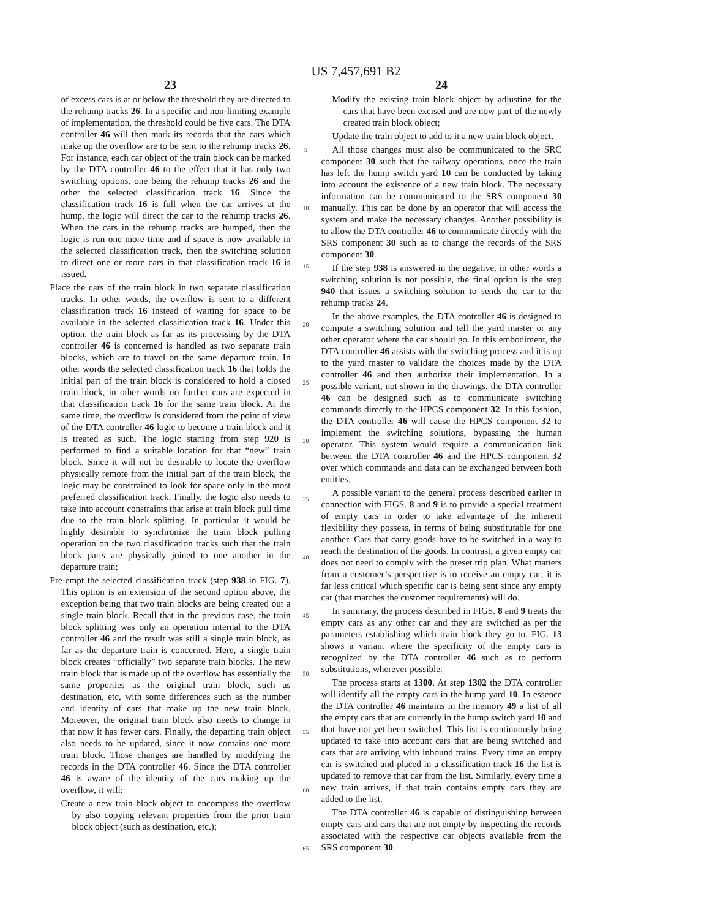US 7,457,691 B2
23
of excess cars is at or below the threshold they are directed to the rehump tracks 26. In a specific and non-limiting example of implementation, the threshold could be five cars. The DTA controller 46 will then mark its records that the cars which make up the overflow are to be sent to the rehump tracks 26. For instance, each car object of the train block can be marked by the DTA controller 46 to the effect that it has only two switching options, one being the rehump tracks 26 and the other the selected classification track 16. Since the classification track 16 is full when the car arrives at the hump, the logic will direct the car to the rehump tracks 26. When the cars in the rehump tracks are humped, then the logic is run one more time and if space is now available in the selected classification track, then the switching solution to direct one or more cars in that classification track 16 is issued.
Place the cars of the train block in two separate classification tracks. In other words, the overflow is sent to a different classification track 16 instead of waiting for space to be available in the selected classification track 16. Under this option, the train block as far as its processing by the DTA controller 46 is concerned is handled as two separate train blocks, which are to travel on the same departure train. In other words the selected classification track 16 that holds the initial part of the train block is considered to hold a closed train block, in other words no further cars are expected in that classification track 16 for the same train block. At the same time, the overflow is considered from the point of view of the DTA controller 46 logic to become a train block and it is treated as such. The logic starting from step 920 is performed to find a suitable location for that “new” train block. Since it will not be desirable to locate the overflow physically remote from the initial part of the train block, the logic may be constrained to look for space only in the most preferred classification track. Finally, the logic also needs to take into account constraints that arise at train block pull time due to the train block splitting. In particular it would be highly desirable to synchronize the train block pulling operation on the two classification tracks such that the train block parts are physically joined to one another in the departure train;
Pre-empt the selected classification track (step 938 in FIG. 7). This option is an extension of the second option above, the exception being that two train blocks are being created out a single train block. Recall that in the previous case, the train block splitting was only an operation internal to the DTA controller 46 and the result was still a single train block, as far as the departure train is concerned. Here, a single train block creates “officially” two separate train blocks. The new train block that is made up of the overflow has essentially the same properties as the original train block, such as destination, etc, with some differences such as the number and identity of cars that make up the new train block. Moreover, the original train block also needs to change in that now it has fewer cars. Finally, the departing train object also needs to be updated, since it now contains one more train block. Those changes are handled by modifying the records in the DTA controller 46. Since the DTA controller 46 is aware of the identity of the cars making up the overflow, it will:
Create a new train block object to encompass the overflow by also copying relevant properties from the prior train block object (such as destination, etc.);
5
10
15
20
25
30
35
40
45
50
55
60
65
24
Modify the existing train block object by adjusting for the cars that have been excised and are now part of the newly created train block object;
Update the train object to add to it a new train block object.
All those changes must also be communicated to the SRC component 30 such that the railway operations, once the train has left the hump switch yard 10 can be conducted by taking into account the existence of a new train block. The necessary information can be communicated to the SRS component 30 manually. This can be done by an operator that will access the system and make the necessary changes. Another possibility is to allow the DTA controller 46 to communicate directly with the SRS component 30 such as to change the records of the SRS component 30.
If the step 938 is answered in the negative, in other words a switching solution is not possible, the final option is the step 940 that issues a switching solution to sends the car to the rehump tracks 24.
In the above examples, the DTA controller 46 is designed to compute a switching solution and tell the yard master or any other operator where the car should go. In this embodiment, the DTA controller 46 assists with the switching process and it is up to the yard master to validate the choices made by the DTA controller 46 and then authorize their implementation. In a possible variant, not shown in the drawings, the DTA controller 46 can be designed such as to communicate switching commands directly to the HPCS component 32. In this fashion, the DTA controller 46 will cause the HPCS component 32 to implement the switching solutions, bypassing the human operator. This system would require a communication link between the DTA controller 46 and the HPCS component 32 over which commands and data can be exchanged between both entities.
A possible variant to the general process described earlier in connection with FIGS. 8 and 9 is to provide a special treatment of empty cars in order to take advantage of the inherent flexibility they possess, in terms of being substitutable for one another. Cars that carry goods have to be switched in a way to reach the destination of the goods. In contrast, a given empty car does not need to comply with the preset trip plan. What matters from a customer’s perspective is to receive an empty car; it is far less critical which specific car is being sent since any empty car (that matches the customer requirements) will do.
In summary, the process described in FIGS. 8 and 9 treats the empty cars as any other car and they are switched as per the parameters establishing which train block they go to. FIG. 13 shows a variant where the specificity of the empty cars is recognized by the DTA controller 46 such as to perform substitutions, wherever possible.
The process starts at 1300. At step 1302 the DTA controller will identify all the empty cars in the hump yard 10. In essence the DTA controller 46 maintains in the memory 49 a list of all the empty cars that are currently in the hump switch yard 10 and that have not yet been switched. This list is continuously being updated to take into account cars that are being switched and cars that are arriving with inbound trains. Every time an empty car is switched and placed in a classification track 16 the list is updated to remove that car from the list. Similarly, every time a new train arrives, if that train contains empty cars they are added to the list.
The DTA controller 46 is capable of distinguishing between empty cars and cars that are not empty by inspecting the records associated with the respective car objects available from the SRS component 30.